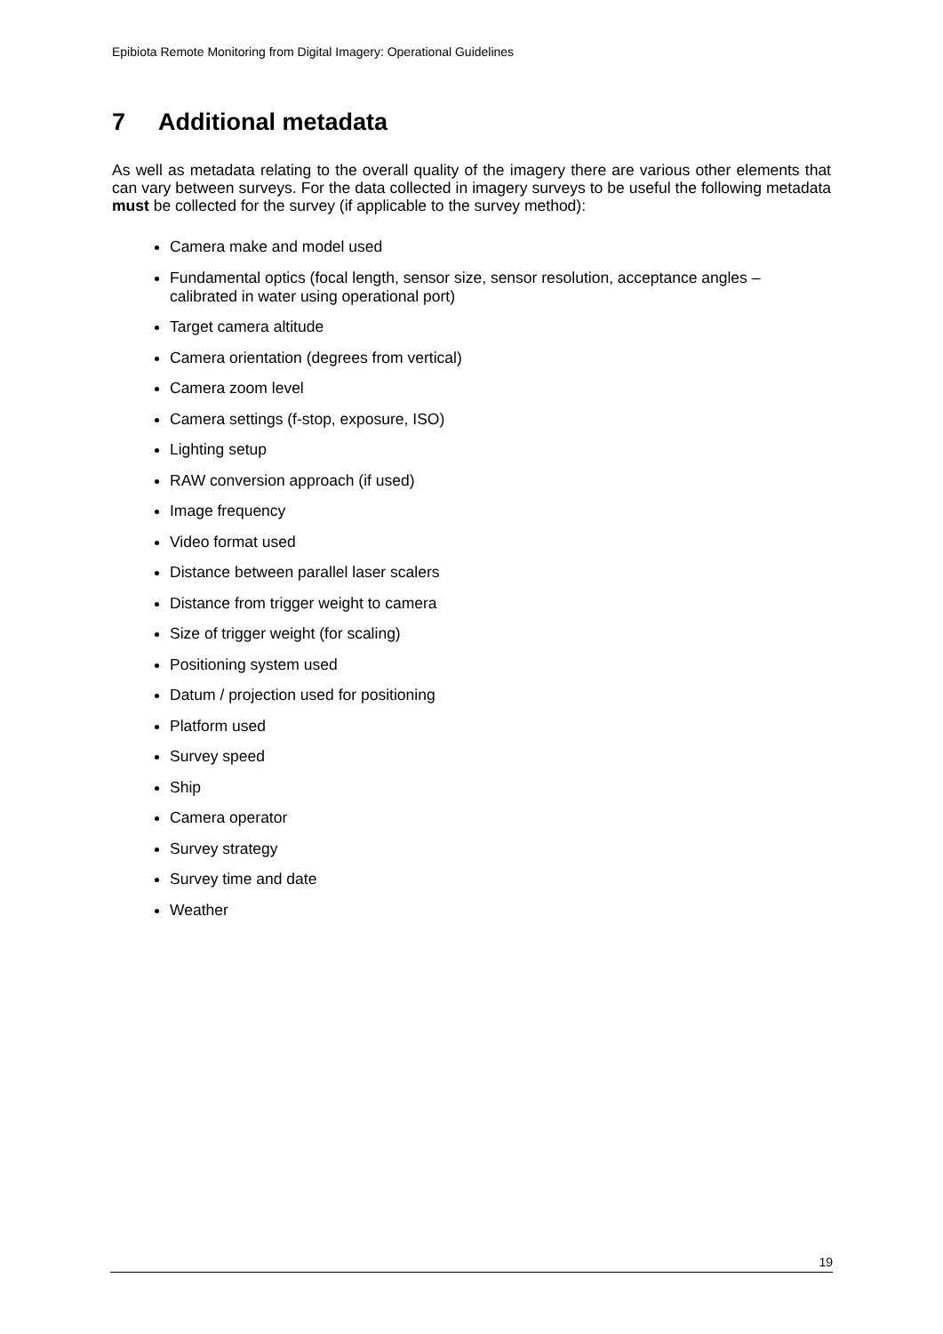Epibiota Remote Monitoring from Digital Imagery: Operational Guidelines
7 Additional metadata
As well as metadata relating to the overall quality of the imagery there are various other elements that can vary between surveys. For the data collected in imagery surveys to be useful the following metadata must be collected for the survey (if applicable to the survey method):
Camera make and model used
Fundamental optics (focal length, sensor size, sensor resolution, acceptance angles – calibrated in water using operational port)
Target camera altitude
Camera orientation (degrees from vertical)
Camera zoom level
Camera settings (f-stop, exposure, ISO)
Lighting setup
RAW conversion approach (if used)
Image frequency
Video format used
Distance between parallel laser scalers
Distance from trigger weight to camera
Size of trigger weight (for scaling)
Positioning system used
Datum / projection used for positioning
Platform used
Survey speed
Ship
Camera operator
Survey strategy
Survey time and date
Weather
19